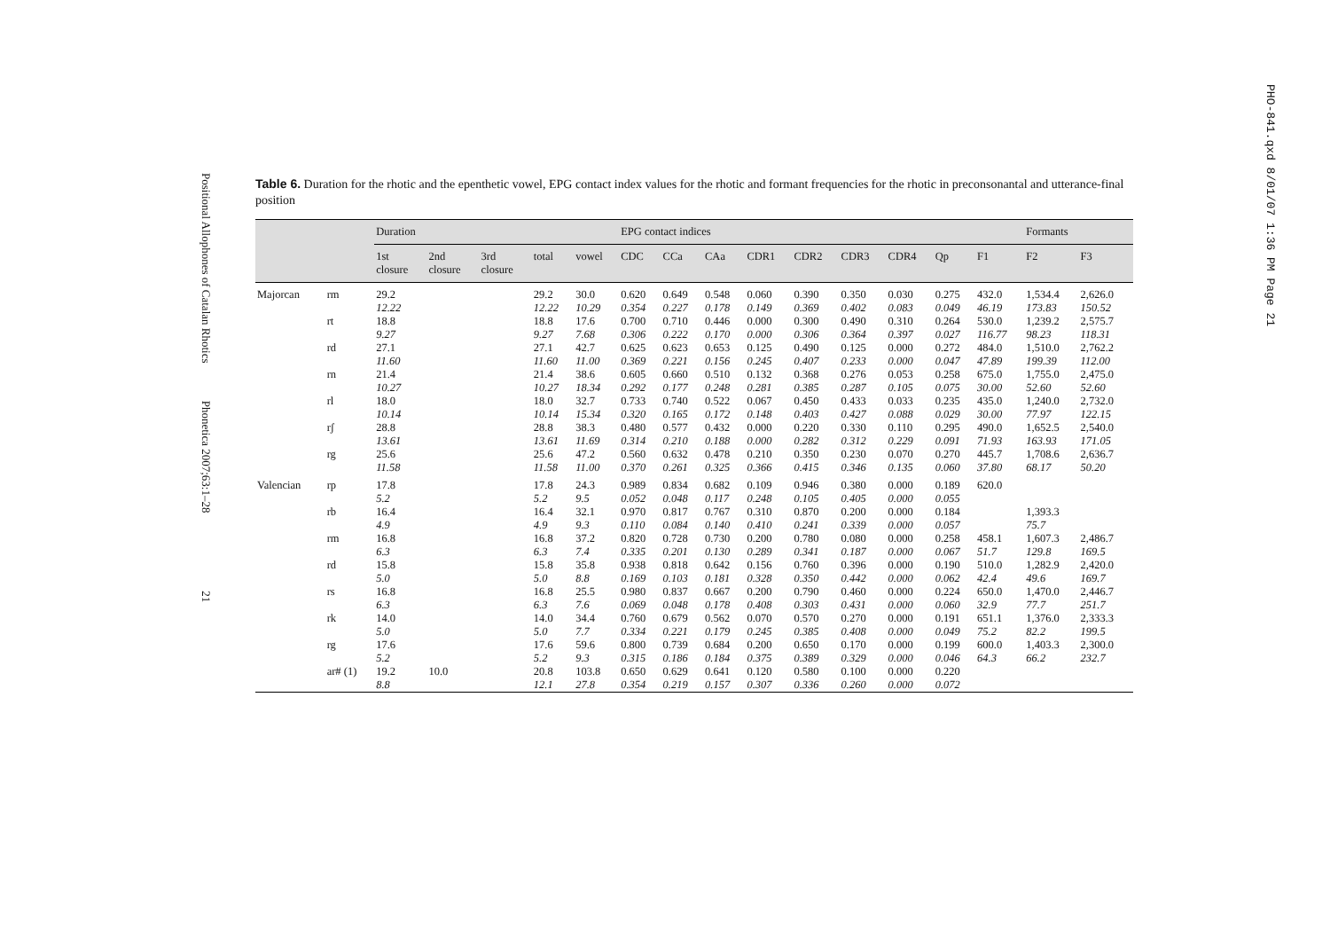Positional Allophones of Catalan Rhotics Phonetica 2007;63:1–28 21
PHO-841.qxd 8/01/07 1:36 PM Page 21
Table 6. Duration for the rhotic and the epenthetic vowel, EPG contact index values for the rhotic and formant frequencies for the rhotic in preconsonantal and utterance-final position
| | | Duration | | | | | EPG contact indices | | | | | | | | | Formants | |
| --- | --- | --- | --- | --- | --- | --- | --- | --- | --- | --- | --- | --- | --- | --- | --- | --- | --- |
| | | 1st closure | 2nd closure | 3rd closure | total | vowel | CDC | CCa | CAa | CDR1 | CDR2 | CDR3 | CDR4 | Qp | F1 | F2 | F3 |
| Majorcan | rm | 29.2 12.22 | | | 29.2 12.22 | 30.0 10.29 | 0.620 0.354 | 0.649 0.227 | 0.548 0.178 | 0.060 0.149 | 0.390 0.369 | 0.350 0.402 | 0.030 0.083 | 0.275 0.049 | 432.0 46.19 | 1,534.4 173.83 | 2,626.0 150.52 |
| | rt | 18.8 9.27 | | | 18.8 9.27 | 17.6 7.68 | 0.700 0.306 | 0.710 0.222 | 0.446 0.170 | 0.000 0.000 | 0.300 0.306 | 0.490 0.364 | 0.310 0.397 | 0.264 0.027 | 530.0 116.77 | 1,239.2 98.23 | 2,575.7 118.31 |
| | rd | 27.1 11.60 | | | 27.1 11.60 | 42.7 11.00 | 0.625 0.369 | 0.623 0.221 | 0.653 0.156 | 0.125 0.245 | 0.490 0.407 | 0.125 0.233 | 0.000 0.000 | 0.272 0.047 | 484.0 47.89 | 1,510.0 199.39 | 2,762.2 112.00 |
| | rn | 21.4 10.27 | | | 21.4 10.27 | 38.6 18.34 | 0.605 0.292 | 0.660 0.177 | 0.510 0.248 | 0.132 0.281 | 0.368 0.385 | 0.276 0.287 | 0.053 0.105 | 0.258 0.075 | 675.0 30.00 | 1,755.0 52.60 | 2,475.0 52.60 |
| | rl | 18.0 10.14 | | | 18.0 10.14 | 32.7 15.34 | 0.733 0.320 | 0.740 0.165 | 0.522 0.172 | 0.067 0.148 | 0.450 0.403 | 0.433 0.427 | 0.033 0.088 | 0.235 0.029 | 435.0 30.00 | 1,240.0 77.97 | 2,732.0 122.15 |
| | rʃ | 28.8 13.61 | | | 28.8 13.61 | 38.3 11.69 | 0.480 0.314 | 0.577 0.210 | 0.432 0.188 | 0.000 0.000 | 0.220 0.282 | 0.330 0.312 | 0.110 0.229 | 0.295 0.091 | 490.0 71.93 | 1,652.5 163.93 | 2,540.0 171.05 |
| | rg | 25.6 11.58 | | | 25.6 11.58 | 47.2 11.00 | 0.560 0.370 | 0.632 0.261 | 0.478 0.325 | 0.210 0.366 | 0.350 0.415 | 0.230 0.346 | 0.070 0.135 | 0.270 0.060 | 445.7 37.80 | 1,708.6 68.17 | 2,636.7 50.20 |
| Valencian | rp | 17.8 5.2 | | | 17.8 5.2 | 24.3 9.5 | 0.989 0.052 | 0.834 0.048 | 0.682 0.117 | 0.109 0.248 | 0.946 0.105 | 0.380 0.405 | 0.000 0.000 | 0.189 0.055 | 620.0 | | |
| | rb | 16.4 4.9 | | | 16.4 4.9 | 32.1 9.3 | 0.970 0.110 | 0.817 0.084 | 0.767 0.140 | 0.310 0.410 | 0.870 0.241 | 0.200 0.339 | 0.000 0.000 | 0.184 0.057 | | 1,393.3 75.7 | |
| | rm | 16.8 6.3 | | | 16.8 6.3 | 37.2 7.4 | 0.820 0.335 | 0.728 0.201 | 0.730 0.130 | 0.200 0.289 | 0.780 0.341 | 0.080 0.187 | 0.000 0.000 | 0.258 0.067 | 458.1 51.7 | 1,607.3 129.8 | 2,486.7 169.5 |
| | rd | 15.8 5.0 | | | 15.8 5.0 | 35.8 8.8 | 0.938 0.169 | 0.818 0.103 | 0.642 0.181 | 0.156 0.328 | 0.760 0.350 | 0.396 0.442 | 0.000 0.000 | 0.190 0.062 | 510.0 42.4 | 1,282.9 49.6 | 2,420.0 169.7 |
| | rs | 16.8 6.3 | | | 16.8 6.3 | 25.5 7.6 | 0.980 0.069 | 0.837 0.048 | 0.667 0.178 | 0.200 0.408 | 0.790 0.303 | 0.460 0.431 | 0.000 0.000 | 0.224 0.060 | 650.0 32.9 | 1,470.0 77.7 | 2,446.7 251.7 |
| | rk | 14.0 5.0 | | | 14.0 5.0 | 34.4 7.7 | 0.760 0.334 | 0.679 0.221 | 0.562 0.179 | 0.070 0.245 | 0.570 0.385 | 0.270 0.408 | 0.000 0.000 | 0.191 0.049 | 651.1 75.2 | 1,376.0 82.2 | 2,333.3 199.5 |
| | rg | 17.6 5.2 | | | 17.6 5.2 | 59.6 9.3 | 0.800 0.315 | 0.739 0.186 | 0.684 0.184 | 0.200 0.375 | 0.650 0.389 | 0.170 0.329 | 0.000 0.000 | 0.199 0.046 | 600.0 64.3 | 1,403.3 66.2 | 2,300.0 232.7 |
| | ar# (1) | 19.2 8.8 | 10.0 | | 20.8 12.1 | 103.8 27.8 | 0.650 0.354 | 0.629 0.219 | 0.641 0.157 | 0.120 0.307 | 0.580 0.336 | 0.100 0.260 | 0.000 0.000 | 0.220 0.072 | | | |